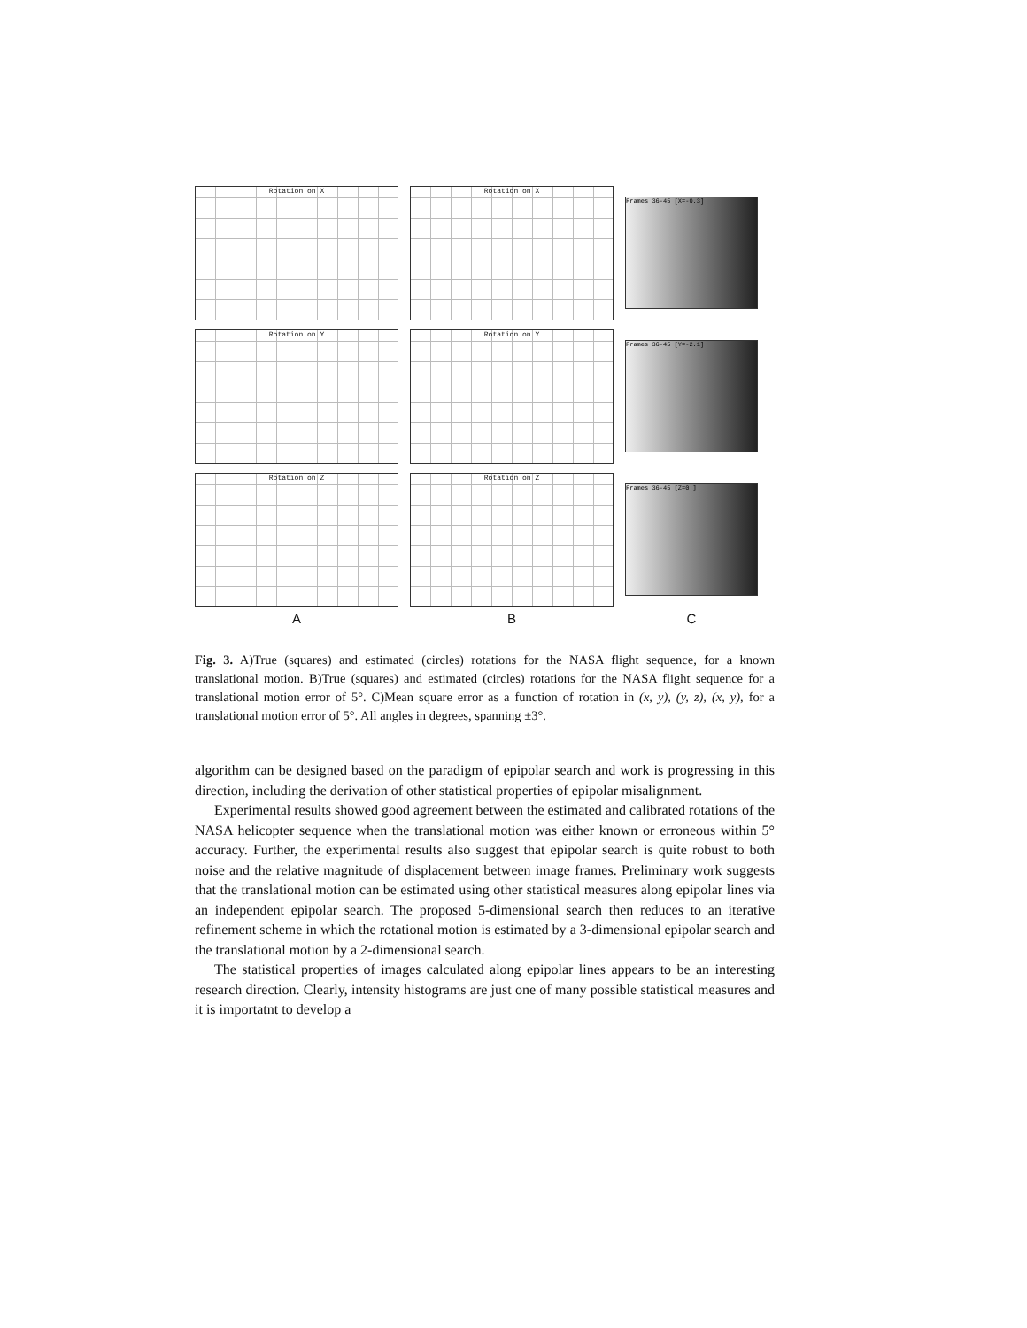Rotation on X
Rotation on X
Frames 36-45 [X=-0.3]
Rotation on Y
Rotation on Y
Frames 36-45 [Y=-2.1]
Rotation on Z
Rotation on Z
Frames 36-45 [Z=0.]
A B C
Fig. 3. A)True (squares) and estimated (circles) rotations for the NASA flight sequence, for a known translational motion. B)True (squares) and estimated (circles) rotations for the NASA flight sequence for a translational motion error of 5°. C)Mean square error as a function of rotation in (x, y), (y, z), (x, y), for a translational motion error of 5°. All angles in degrees, spanning ±3°.
algorithm can be designed based on the paradigm of epipolar search and work is progressing in this direction, including the derivation of other statistical properties of epipolar misalignment.
Experimental results showed good agreement between the estimated and calibrated rotations of the NASA helicopter sequence when the translational motion was either known or erroneous within 5° accuracy. Further, the experimental results also suggest that epipolar search is quite robust to both noise and the relative magnitude of displacement between image frames. Preliminary work suggests that the translational motion can be estimated using other statistical measures along epipolar lines via an independent epipolar search. The proposed 5-dimensional search then reduces to an iterative refinement scheme in which the rotational motion is estimated by a 3-dimensional epipolar search and the translational motion by a 2-dimensional search.
The statistical properties of images calculated along epipolar lines appears to be an interesting research direction. Clearly, intensity histograms are just one of many possible statistical measures and it is importatnt to develop a